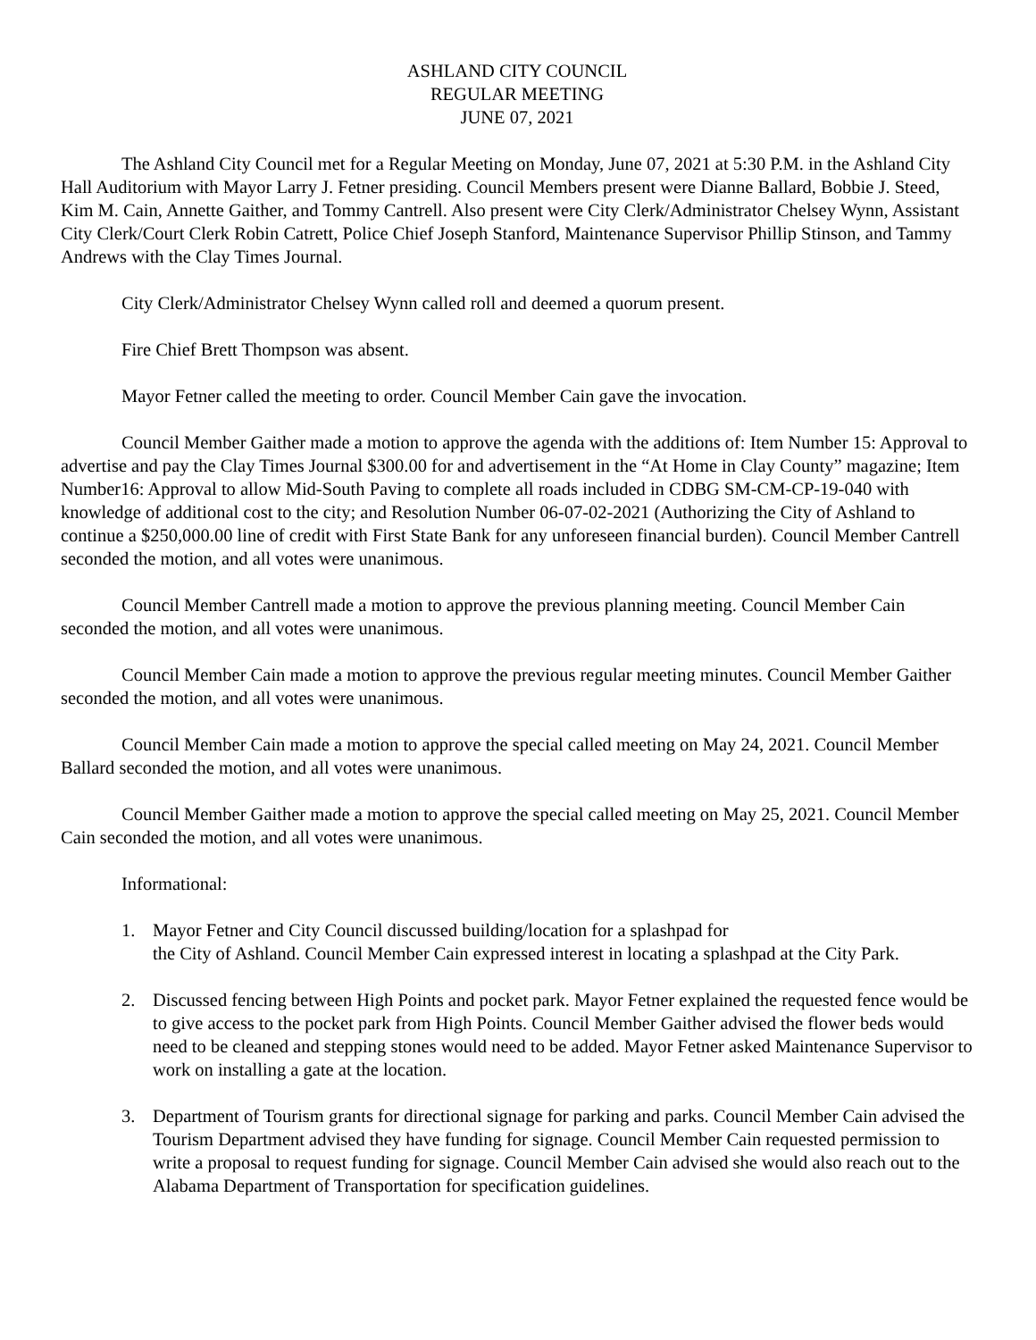ASHLAND CITY COUNCIL
REGULAR MEETING
JUNE 07, 2021
The Ashland City Council met for a Regular Meeting on Monday, June 07, 2021 at 5:30 P.M. in the Ashland City Hall Auditorium with Mayor Larry J. Fetner presiding. Council Members present were Dianne Ballard, Bobbie J. Steed, Kim M. Cain, Annette Gaither, and Tommy Cantrell. Also present were City Clerk/Administrator Chelsey Wynn, Assistant City Clerk/Court Clerk Robin Catrett, Police Chief Joseph Stanford, Maintenance Supervisor Phillip Stinson, and Tammy Andrews with the Clay Times Journal.
City Clerk/Administrator Chelsey Wynn called roll and deemed a quorum present.
Fire Chief Brett Thompson was absent.
Mayor Fetner called the meeting to order. Council Member Cain gave the invocation.
Council Member Gaither made a motion to approve the agenda with the additions of: Item Number 15: Approval to advertise and pay the Clay Times Journal $300.00 for and advertisement in the “At Home in Clay County” magazine; Item Number16: Approval to allow Mid-South Paving to complete all roads included in CDBG SM-CM-CP-19-040 with knowledge of additional cost to the city; and Resolution Number 06-07-02-2021 (Authorizing the City of Ashland to continue a $250,000.00 line of credit with First State Bank for any unforeseen financial burden). Council Member Cantrell seconded the motion, and all votes were unanimous.
Council Member Cantrell made a motion to approve the previous planning meeting. Council Member Cain seconded the motion, and all votes were unanimous.
Council Member Cain made a motion to approve the previous regular meeting minutes. Council Member Gaither seconded the motion, and all votes were unanimous.
Council Member Cain made a motion to approve the special called meeting on May 24, 2021. Council Member Ballard seconded the motion, and all votes were unanimous.
Council Member Gaither made a motion to approve the special called meeting on May 25, 2021. Council Member Cain seconded the motion, and all votes were unanimous.
Informational:
1. Mayor Fetner and City Council discussed building/location for a splashpad for
the City of Ashland. Council Member Cain expressed interest in locating a splashpad at the City Park.
2. Discussed fencing between High Points and pocket park. Mayor Fetner explained the requested fence would be to give access to the pocket park from High Points. Council Member Gaither advised the flower beds would need to be cleaned and stepping stones would need to be added. Mayor Fetner asked Maintenance Supervisor to work on installing a gate at the location.
3. Department of Tourism grants for directional signage for parking and parks. Council Member Cain advised the Tourism Department advised they have funding for signage. Council Member Cain requested permission to write a proposal to request funding for signage. Council Member Cain advised she would also reach out to the Alabama Department of Transportation for specification guidelines.